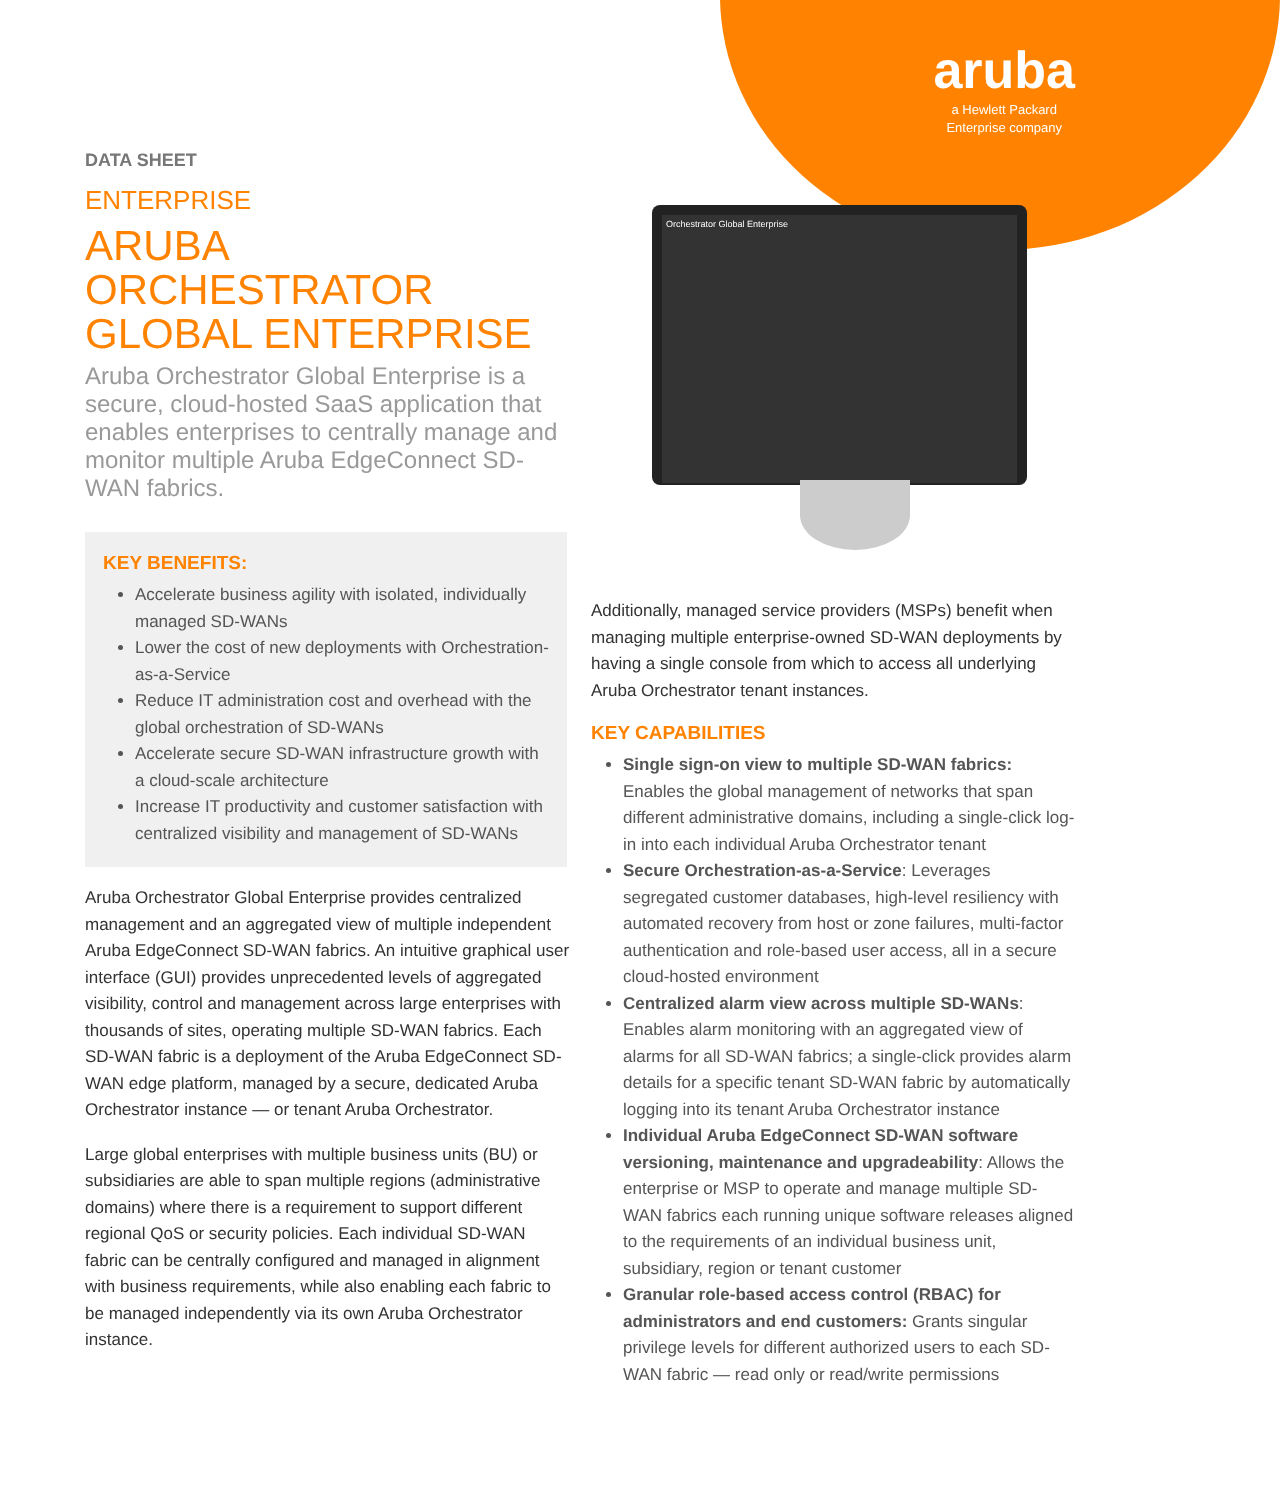aruba
a Hewlett Packard
Enterprise company
Orchestrator Global Enterprise
DATA SHEET
ENTERPRISE
ARUBA ORCHESTRATOR GLOBAL ENTERPRISE
Aruba Orchestrator Global Enterprise is a secure, cloud-hosted SaaS application that enables enterprises to centrally manage and monitor multiple Aruba EdgeConnect SD-WAN fabrics.
KEY BENEFITS:
Accelerate business agility with isolated, individually managed SD-WANs
Lower the cost of new deployments with Orchestration-as-a-Service
Reduce IT administration cost and overhead with the global orchestration of SD-WANs
Accelerate secure SD-WAN infrastructure growth with a cloud-scale architecture
Increase IT productivity and customer satisfaction with centralized visibility and management of SD-WANs
Aruba Orchestrator Global Enterprise provides centralized management and an aggregated view of multiple independent Aruba EdgeConnect SD-WAN fabrics. An intuitive graphical user interface (GUI) provides unprecedented levels of aggregated visibility, control and management across large enterprises with thousands of sites, operating multiple SD-WAN fabrics. Each SD-WAN fabric is a deployment of the Aruba EdgeConnect SD-WAN edge platform, managed by a secure, dedicated Aruba Orchestrator instance — or tenant Aruba Orchestrator.
Large global enterprises with multiple business units (BU) or subsidiaries are able to span multiple regions (administrative domains) where there is a requirement to support different regional QoS or security policies. Each individual SD-WAN fabric can be centrally configured and managed in alignment with business requirements, while also enabling each fabric to be managed independently via its own Aruba Orchestrator instance.
Additionally, managed service providers (MSPs) benefit when managing multiple enterprise-owned SD-WAN deployments by having a single console from which to access all underlying Aruba Orchestrator tenant instances.
KEY CAPABILITIES
Single sign-on view to multiple SD-WAN fabrics: Enables the global management of networks that span different administrative domains, including a single-click log-in into each individual Aruba Orchestrator tenant
Secure Orchestration-as-a-Service: Leverages segregated customer databases, high-level resiliency with automated recovery from host or zone failures, multi-factor authentication and role-based user access, all in a secure cloud-hosted environment
Centralized alarm view across multiple SD-WANs: Enables alarm monitoring with an aggregated view of alarms for all SD-WAN fabrics; a single-click provides alarm details for a specific tenant SD-WAN fabric by automatically logging into its tenant Aruba Orchestrator instance
Individual Aruba EdgeConnect SD-WAN software versioning, maintenance and upgradeability: Allows the enterprise or MSP to operate and manage multiple SD-WAN fabrics each running unique software releases aligned to the requirements of an individual business unit, subsidiary, region or tenant customer
Granular role-based access control (RBAC) for administrators and end customers: Grants singular privilege levels for different authorized users to each SD-WAN fabric — read only or read/write permissions